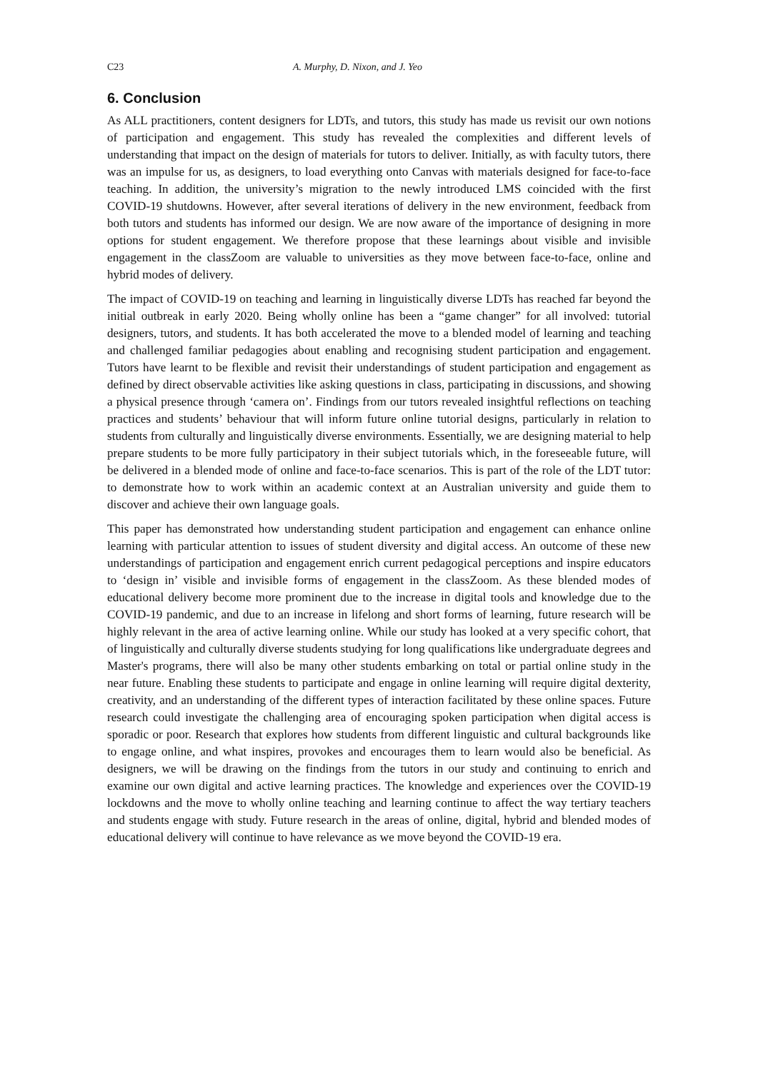C23 A. Murphy, D. Nixon, and J. Yeo
6. Conclusion
As ALL practitioners, content designers for LDTs, and tutors, this study has made us revisit our own notions of participation and engagement. This study has revealed the complexities and different levels of understanding that impact on the design of materials for tutors to deliver. Initially, as with faculty tutors, there was an impulse for us, as designers, to load everything onto Canvas with materials designed for face-to-face teaching. In addition, the university’s migration to the newly introduced LMS coincided with the first COVID-19 shutdowns. However, after several iterations of delivery in the new environment, feedback from both tutors and students has informed our design. We are now aware of the importance of designing in more options for student engagement. We therefore propose that these learnings about visible and invisible engagement in the classZoom are valuable to universities as they move between face-to-face, online and hybrid modes of delivery.
The impact of COVID-19 on teaching and learning in linguistically diverse LDTs has reached far beyond the initial outbreak in early 2020. Being wholly online has been a “game changer” for all involved: tutorial designers, tutors, and students. It has both accelerated the move to a blended model of learning and teaching and challenged familiar pedagogies about enabling and recognising student participation and engagement. Tutors have learnt to be flexible and revisit their understandings of student participation and engagement as defined by direct observable activities like asking questions in class, participating in discussions, and showing a physical presence through ‘camera on’. Findings from our tutors revealed insightful reflections on teaching practices and students’ behaviour that will inform future online tutorial designs, particularly in relation to students from culturally and linguistically diverse environments. Essentially, we are designing material to help prepare students to be more fully participatory in their subject tutorials which, in the foreseeable future, will be delivered in a blended mode of online and face-to-face scenarios. This is part of the role of the LDT tutor: to demonstrate how to work within an academic context at an Australian university and guide them to discover and achieve their own language goals.
This paper has demonstrated how understanding student participation and engagement can enhance online learning with particular attention to issues of student diversity and digital access. An outcome of these new understandings of participation and engagement enrich current pedagogical perceptions and inspire educators to ‘design in’ visible and invisible forms of engagement in the classZoom. As these blended modes of educational delivery become more prominent due to the increase in digital tools and knowledge due to the COVID-19 pandemic, and due to an increase in lifelong and short forms of learning, future research will be highly relevant in the area of active learning online. While our study has looked at a very specific cohort, that of linguistically and culturally diverse students studying for long qualifications like undergraduate degrees and Master's programs, there will also be many other students embarking on total or partial online study in the near future. Enabling these students to participate and engage in online learning will require digital dexterity, creativity, and an understanding of the different types of interaction facilitated by these online spaces. Future research could investigate the challenging area of encouraging spoken participation when digital access is sporadic or poor. Research that explores how students from different linguistic and cultural backgrounds like to engage online, and what inspires, provokes and encourages them to learn would also be beneficial. As designers, we will be drawing on the findings from the tutors in our study and continuing to enrich and examine our own digital and active learning practices. The knowledge and experiences over the COVID-19 lockdowns and the move to wholly online teaching and learning continue to affect the way tertiary teachers and students engage with study. Future research in the areas of online, digital, hybrid and blended modes of educational delivery will continue to have relevance as we move beyond the COVID-19 era.